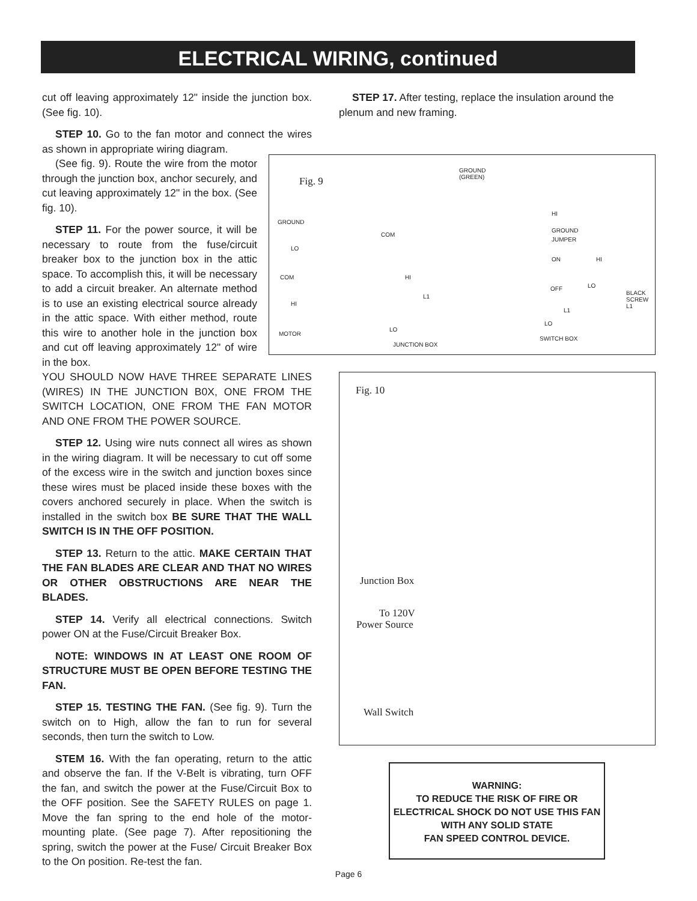ELECTRICAL WIRING, continued
cut off leaving approximately 12" inside the junction box. (See fig. 10).
STEP 10. Go to the fan motor and connect the wires as shown in appropriate wiring diagram.
(See fig. 9). Route the wire from the motor through the junction box, anchor securely, and cut leaving approximately 12" in the box. (See fig. 10).
STEP 11. For the power source, it will be necessary to route from the fuse/circuit breaker box to the junction box in the attic space. To accomplish this, it will be necessary to add a circuit breaker. An alternate method is to use an existing electrical source already in the attic space. With either method, route this wire to another hole in the junction box and cut off leaving approximately 12" of wire in the box.
YOU SHOULD NOW HAVE THREE SEPARATE LINES (WIRES) IN THE JUNCTION B0X, ONE FROM THE SWITCH LOCATION, ONE FROM THE FAN MOTOR AND ONE FROM THE POWER SOURCE.
STEP 12. Using wire nuts connect all wires as shown in the wiring diagram. It will be necessary to cut off some of the excess wire in the switch and junction boxes since these wires must be placed inside these boxes with the covers anchored securely in place. When the switch is installed in the switch box BE SURE THAT THE WALL SWITCH IS IN THE OFF POSITION.
STEP 13. Return to the attic. MAKE CERTAIN THAT THE FAN BLADES ARE CLEAR AND THAT NO WIRES OR OTHER OBSTRUCTIONS ARE NEAR THE BLADES.
STEP 14. Verify all electrical connections. Switch power ON at the Fuse/Circuit Breaker Box.
NOTE: WINDOWS IN AT LEAST ONE ROOM OF STRUCTURE MUST BE OPEN BEFORE TESTING THE FAN.
STEP 15. TESTING THE FAN. (See fig. 9). Turn the switch on to High, allow the fan to run for several seconds, then turn the switch to Low.
STEM 16. With the fan operating, return to the attic and observe the fan. If the V-Belt is vibrating, turn OFF the fan, and switch the power at the Fuse/Circuit Box to the OFF position. See the SAFETY RULES on page 1. Move the fan spring to the end hole of the motor-mounting plate. (See page 7). After repositioning the spring, switch the power at the Fuse/ Circuit Breaker Box to the On position. Re-test the fan.
STEP 17. After testing, replace the insulation around the plenum and new framing.
Fig. 9
GROUND
(GREEN)
GROUND
LO
COM
HI
MOTOR
COM
HI
L1
LO
JUNCTION BOX
HI
GROUND
JUMPER
ON HI
OFF LO
L1
LO
BLACK
SCREW
L1
SWITCH BOX
Fig. 10
Junction Box
To 120V
Power Source
Wall Switch
WARNING:
TO REDUCE THE RISK OF FIRE OR
ELECTRICAL SHOCK DO NOT USE THIS FAN
WITH ANY SOLID STATE
FAN SPEED CONTROL DEVICE.
Page 6